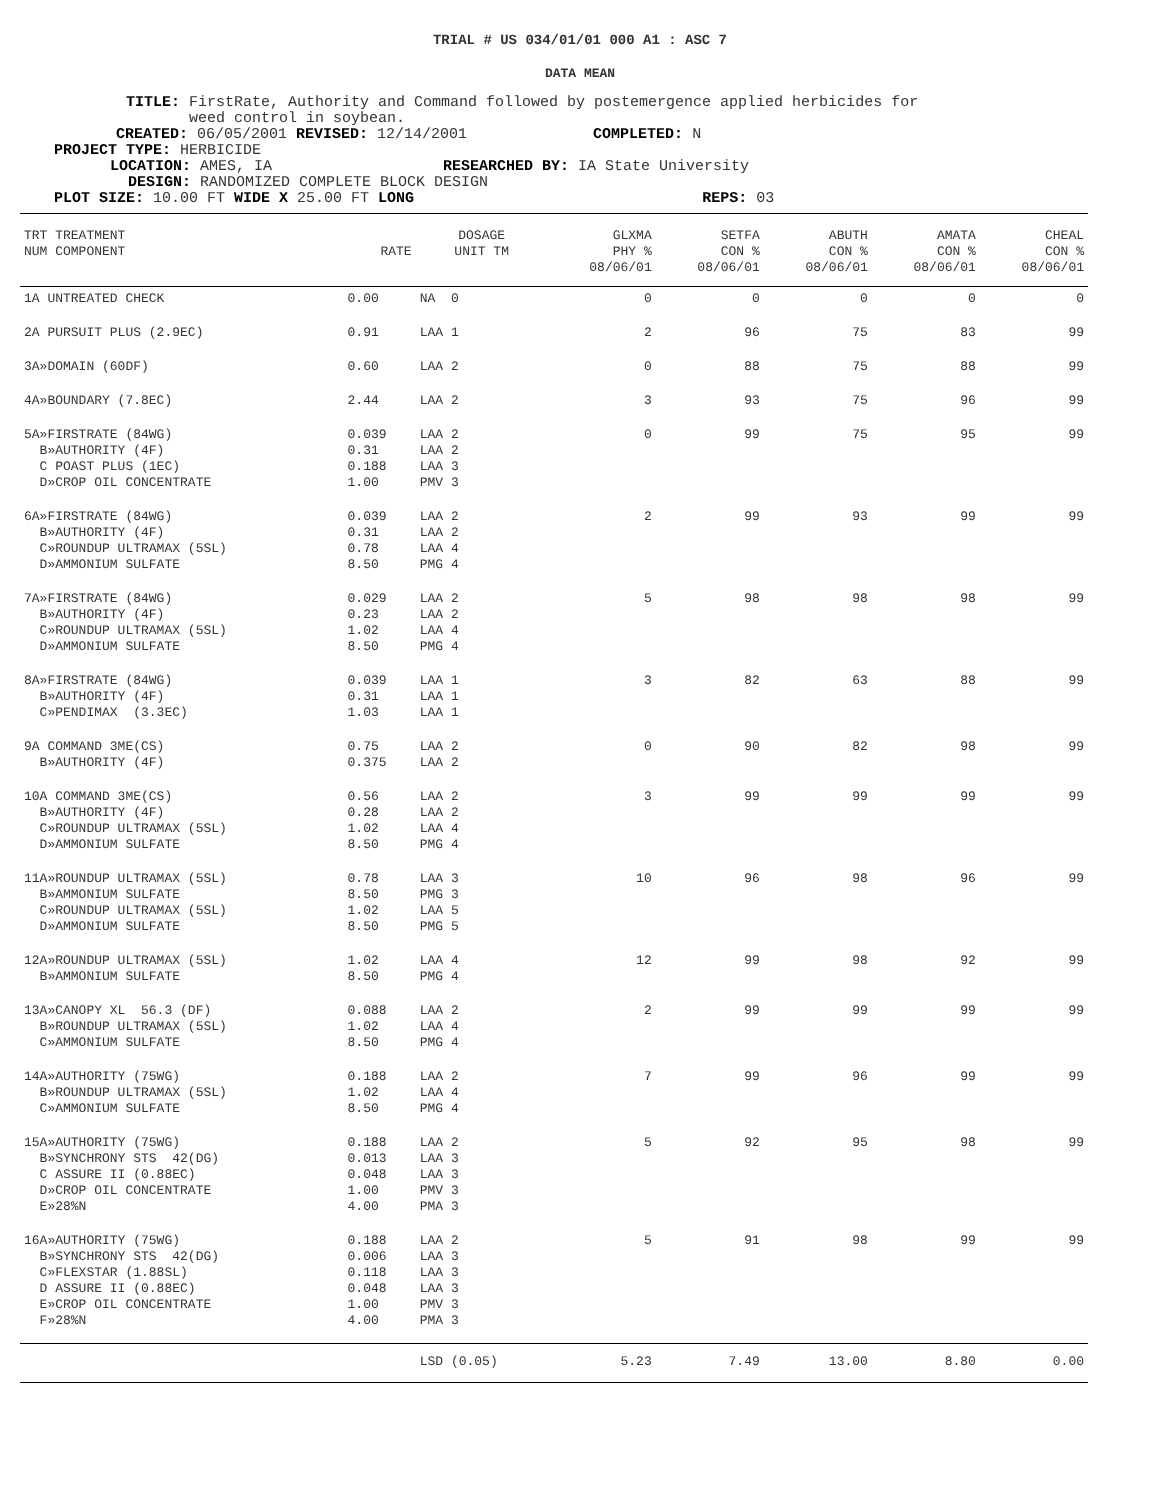TRIAL # US 034/01/01 000 A1 : ASC 7
DATA MEAN
TITLE: FirstRate, Authority and Command followed by postemergence applied herbicides for
weed control in soybean.
CREATED: 06/05/2001 REVISED: 12/14/2001 COMPLETED: N
PROJECT TYPE: HERBICIDE
LOCATION: AMES, IA RESEARCHED BY: IA State University
DESIGN: RANDOMIZED COMPLETE BLOCK DESIGN
PLOT SIZE: 10.00 FT WIDE X 25.00 FT LONG REPS: 03
| TRT TREATMENT NUM COMPONENT | RATE | DOSAGE UNIT TM | GLXMA PHY % 08/06/01 | SETFA CON % 08/06/01 | ABUTH CON % 08/06/01 | AMATA CON % 08/06/01 | CHEAL CON % 08/06/01 |
| --- | --- | --- | --- | --- | --- | --- | --- |
| 1A UNTREATED CHECK | 0.00 | NA 0 | 0 | 0 | 0 | 0 | 0 |
| 2A PURSUIT PLUS (2.9EC) | 0.91 | LAA 1 | 2 | 96 | 75 | 83 | 99 |
| 3A»DOMAIN (60DF) | 0.60 | LAA 2 | 0 | 88 | 75 | 88 | 99 |
| 4A»BOUNDARY (7.8EC) | 2.44 | LAA 2 | 3 | 93 | 75 | 96 | 99 |
| 5A»FIRSTRATE (84WG) B»AUTHORITY (4F) C POAST PLUS (1EC) D»CROP OIL CONCENTRATE | 0.039 0.31 0.188 1.00 | LAA 2 LAA 2 LAA 3 PMV 3 | 0 | 99 | 75 | 95 | 99 |
| 6A»FIRSTRATE (84WG) B»AUTHORITY (4F) C»ROUNDUP ULTRAMAX (5SL) D»AMMONIUM SULFATE | 0.039 0.31 0.78 8.50 | LAA 2 LAA 2 LAA 4 PMG 4 | 2 | 99 | 93 | 99 | 99 |
| 7A»FIRSTRATE (84WG) B»AUTHORITY (4F) C»ROUNDUP ULTRAMAX (5SL) D»AMMONIUM SULFATE | 0.029 0.23 1.02 8.50 | LAA 2 LAA 2 LAA 4 PMG 4 | 5 | 98 | 98 | 98 | 99 |
| 8A»FIRSTRATE (84WG) B»AUTHORITY (4F) C»PENDIMAX (3.3EC) | 0.039 0.31 1.03 | LAA 1 LAA 1 LAA 1 | 3 | 82 | 63 | 88 | 99 |
| 9A COMMAND 3ME(CS) B»AUTHORITY (4F) | 0.75 0.375 | LAA 2 LAA 2 | 0 | 90 | 82 | 98 | 99 |
| 10A COMMAND 3ME(CS) B»AUTHORITY (4F) C»ROUNDUP ULTRAMAX (5SL) D»AMMONIUM SULFATE | 0.56 0.28 1.02 8.50 | LAA 2 LAA 2 LAA 4 PMG 4 | 3 | 99 | 99 | 99 | 99 |
| 11A»ROUNDUP ULTRAMAX (5SL) B»AMMONIUM SULFATE C»ROUNDUP ULTRAMAX (5SL) D»AMMONIUM SULFATE | 0.78 8.50 1.02 8.50 | LAA 3 PMG 3 LAA 5 PMG 5 | 10 | 96 | 98 | 96 | 99 |
| 12A»ROUNDUP ULTRAMAX (5SL) B»AMMONIUM SULFATE | 1.02 8.50 | LAA 4 PMG 4 | 12 | 99 | 98 | 92 | 99 |
| 13A»CANOPY XL 56.3 (DF) B»ROUNDUP ULTRAMAX (5SL) C»AMMONIUM SULFATE | 0.088 1.02 8.50 | LAA 2 LAA 4 PMG 4 | 2 | 99 | 99 | 99 | 99 |
| 14A»AUTHORITY (75WG) B»ROUNDUP ULTRAMAX (5SL) C»AMMONIUM SULFATE | 0.188 1.02 8.50 | LAA 2 LAA 4 PMG 4 | 7 | 99 | 96 | 99 | 99 |
| 15A»AUTHORITY (75WG) B»SYNCHRONY STS 42(DG) C ASSURE II (0.88EC) D»CROP OIL CONCENTRATE E»28%N | 0.188 0.013 0.048 1.00 4.00 | LAA 2 LAA 3 LAA 3 PMV 3 PMA 3 | 5 | 92 | 95 | 98 | 99 |
| 16A»AUTHORITY (75WG) B»SYNCHRONY STS 42(DG) C»FLEXSTAR (1.88SL) D ASSURE II (0.88EC) E»CROP OIL CONCENTRATE F»28%N | 0.188 0.006 0.118 0.048 1.00 4.00 | LAA 2 LAA 3 LAA 3 LAA 3 PMV 3 PMA 3 | 5 | 91 | 98 | 99 | 99 |
| | | LSD (0.05) | 5.23 | 7.49 | 13.00 | 8.80 | 0.00 |